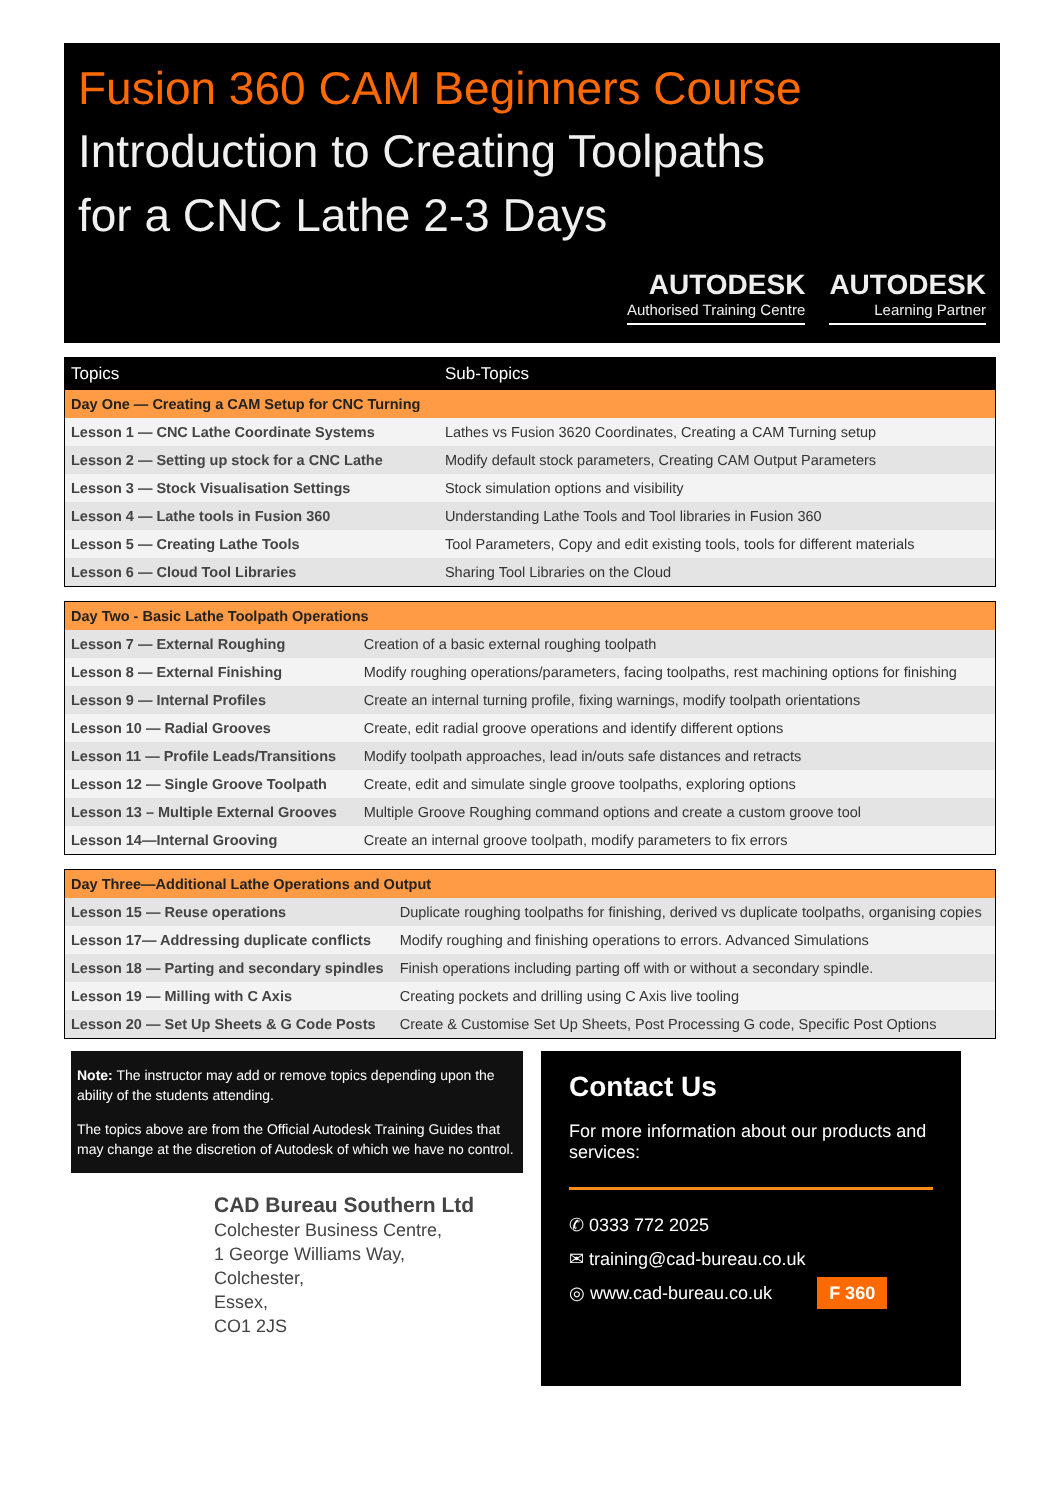Fusion 360 CAM Beginners Course
Introduction to Creating Toolpaths
for a CNC Lathe 2-3 Days
AUTODESK
Authorised Training Centre
AUTODESK
Learning Partner
| Topics | Sub-Topics |
| --- | --- |
| Day One — Creating a CAM Setup for CNC Turning | |
| Lesson 1 — CNC Lathe Coordinate Systems | Lathes vs Fusion 3620 Coordinates, Creating a CAM Turning setup |
| Lesson 2 — Setting up stock for a CNC Lathe | Modify default stock parameters, Creating CAM Output Parameters |
| Lesson 3 — Stock Visualisation Settings | Stock simulation options and visibility |
| Lesson 4 — Lathe tools in Fusion 360 | Understanding Lathe Tools and Tool libraries in Fusion 360 |
| Lesson 5 — Creating Lathe Tools | Tool Parameters, Copy and edit existing tools, tools for different materials |
| Lesson 6 — Cloud Tool Libraries | Sharing Tool Libraries on the Cloud |
| Day Two - Basic Lathe Toolpath Operations | |
| Lesson 7 — External Roughing | Creation of a basic external roughing toolpath |
| Lesson 8 — External Finishing | Modify roughing operations/parameters, facing toolpaths, rest machining options for finishing |
| Lesson 9 — Internal Profiles | Create an internal turning profile, fixing warnings, modify toolpath orientations |
| Lesson 10 — Radial Grooves | Create, edit radial groove operations and identify different options |
| Lesson 11 — Profile Leads/Transitions | Modify toolpath approaches, lead in/outs safe distances and retracts |
| Lesson 12 — Single Groove Toolpath | Create, edit and simulate single groove toolpaths, exploring options |
| Lesson 13 – Multiple External Grooves | Multiple Groove Roughing command options and create a custom groove tool |
| Lesson 14—Internal Grooving | Create an internal groove toolpath, modify parameters to fix errors |
| Day Three—Additional Lathe Operations and Output | |
| Lesson 15 — Reuse operations | Duplicate roughing toolpaths for finishing, derived vs duplicate toolpaths, organising copies |
| Lesson 17— Addressing duplicate conflicts | Modify roughing and finishing operations to errors. Advanced Simulations |
| Lesson 18 — Parting and secondary spindles | Finish operations including parting off with or without a secondary spindle. |
| Lesson 19 — Milling with C Axis | Creating pockets and drilling using C Axis live tooling |
| Lesson 20 — Set Up Sheets & G Code Posts | Create & Customise Set Up Sheets, Post Processing G code, Specific Post Options |
Note: The instructor may add or remove topics depending upon the ability of the students attending.
The topics above are from the Official Autodesk Training Guides that may change at the discretion of Autodesk of which we have no control.
CAD Bureau Southern Ltd
Colchester Business Centre,
1 George Williams Way,
Colchester,
Essex,
CO1 2JS
Contact Us
For more information about our products and services:
✆ 0333 772 2025
✉ training@cad-bureau.co.uk
◎ www.cad-bureau.co.uk F 360